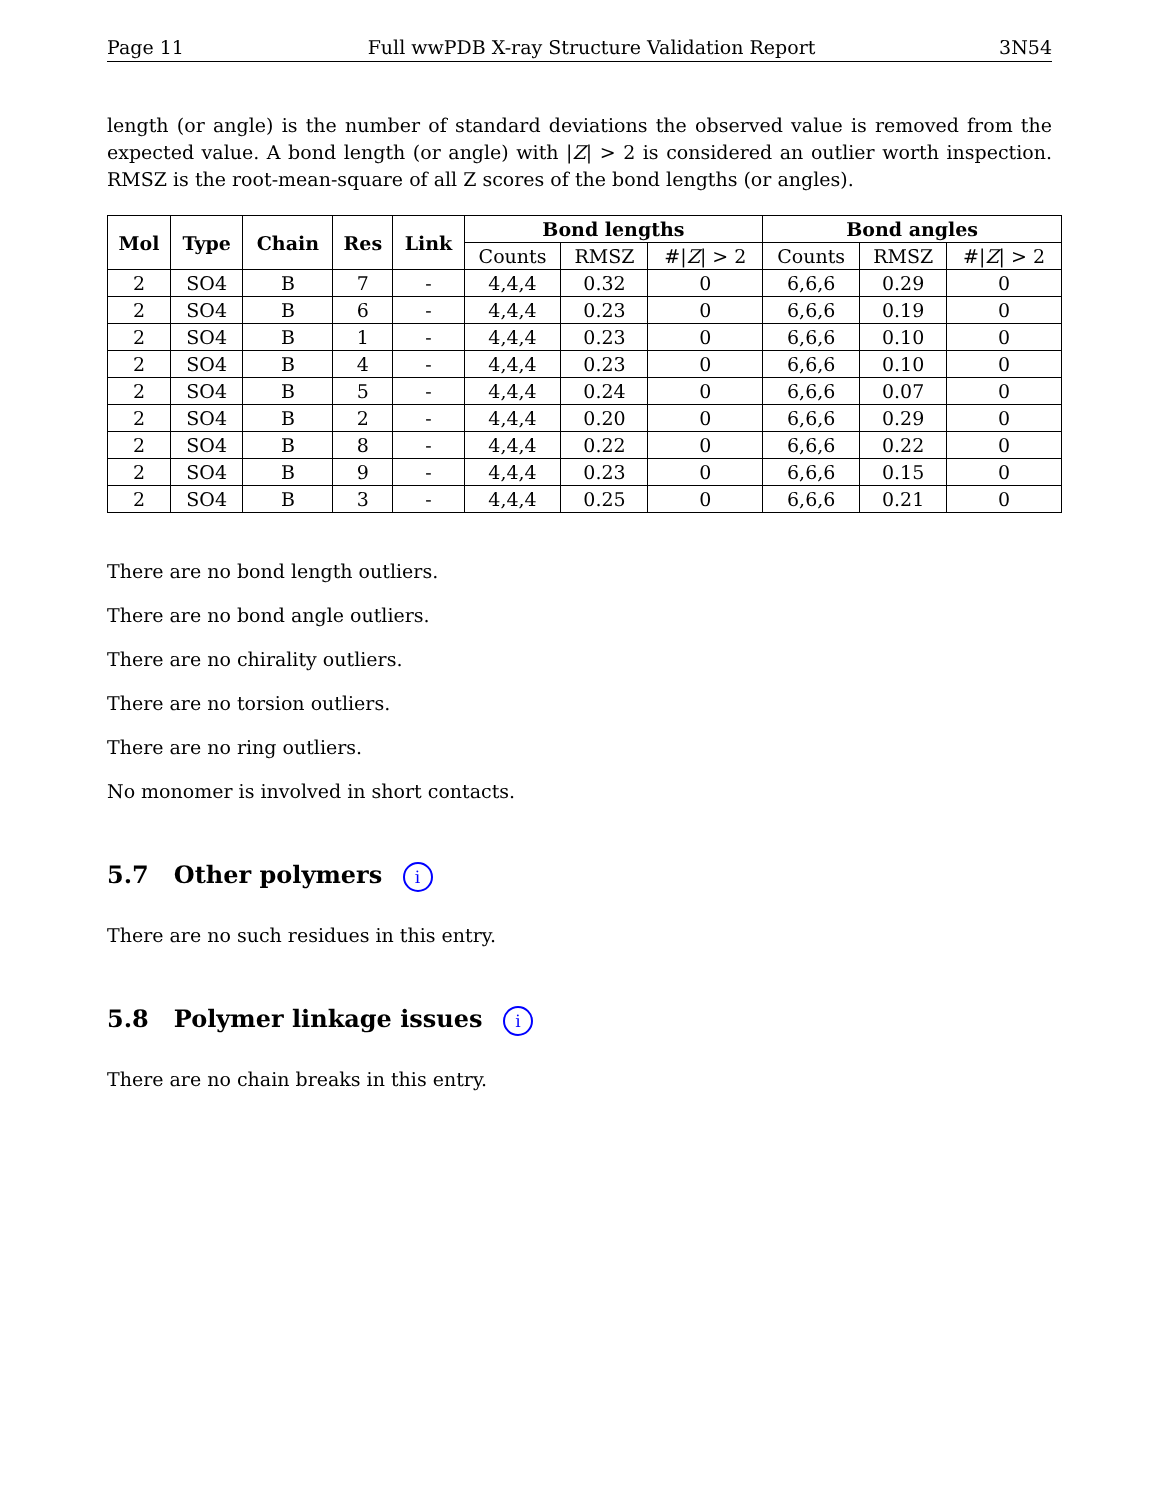Page 11 Full wwPDB X-ray Structure Validation Report 3N54
length (or angle) is the number of standard deviations the observed value is removed from the expected value. A bond length (or angle) with |Z| > 2 is considered an outlier worth inspection. RMSZ is the root-mean-square of all Z scores of the bond lengths (or angles).
| Mol | Type | Chain | Res | Link | Bond lengths | | | Bond angles | | |
| --- | --- | --- | --- | --- | --- | --- | --- | --- | --- | --- |
| | | | | | Counts | RMSZ | #/ Z / > 2 | Counts | RMSZ | #/ Z / > 2 |
| 2 | SO4 | B | 7 | - | 4,4,4 | 0.32 | 0 | 6,6,6 | 0.29 | 0 |
| 2 | SO4 | B | 6 | - | 4,4,4 | 0.23 | 0 | 6,6,6 | 0.19 | 0 |
| 2 | SO4 | B | 1 | - | 4,4,4 | 0.23 | 0 | 6,6,6 | 0.10 | 0 |
| 2 | SO4 | B | 4 | - | 4,4,4 | 0.23 | 0 | 6,6,6 | 0.10 | 0 |
| 2 | SO4 | B | 5 | - | 4,4,4 | 0.24 | 0 | 6,6,6 | 0.07 | 0 |
| 2 | SO4 | B | 2 | - | 4,4,4 | 0.20 | 0 | 6,6,6 | 0.29 | 0 |
| 2 | SO4 | B | 8 | - | 4,4,4 | 0.22 | 0 | 6,6,6 | 0.22 | 0 |
| 2 | SO4 | B | 9 | - | 4,4,4 | 0.23 | 0 | 6,6,6 | 0.15 | 0 |
| 2 | SO4 | B | 3 | - | 4,4,4 | 0.25 | 0 | 6,6,6 | 0.21 | 0 |
There are no bond length outliers.
There are no bond angle outliers.
There are no chirality outliers.
There are no torsion outliers.
There are no ring outliers.
No monomer is involved in short contacts.
5.7 Other polymers i
There are no such residues in this entry.
5.8 Polymer linkage issues i
There are no chain breaks in this entry.